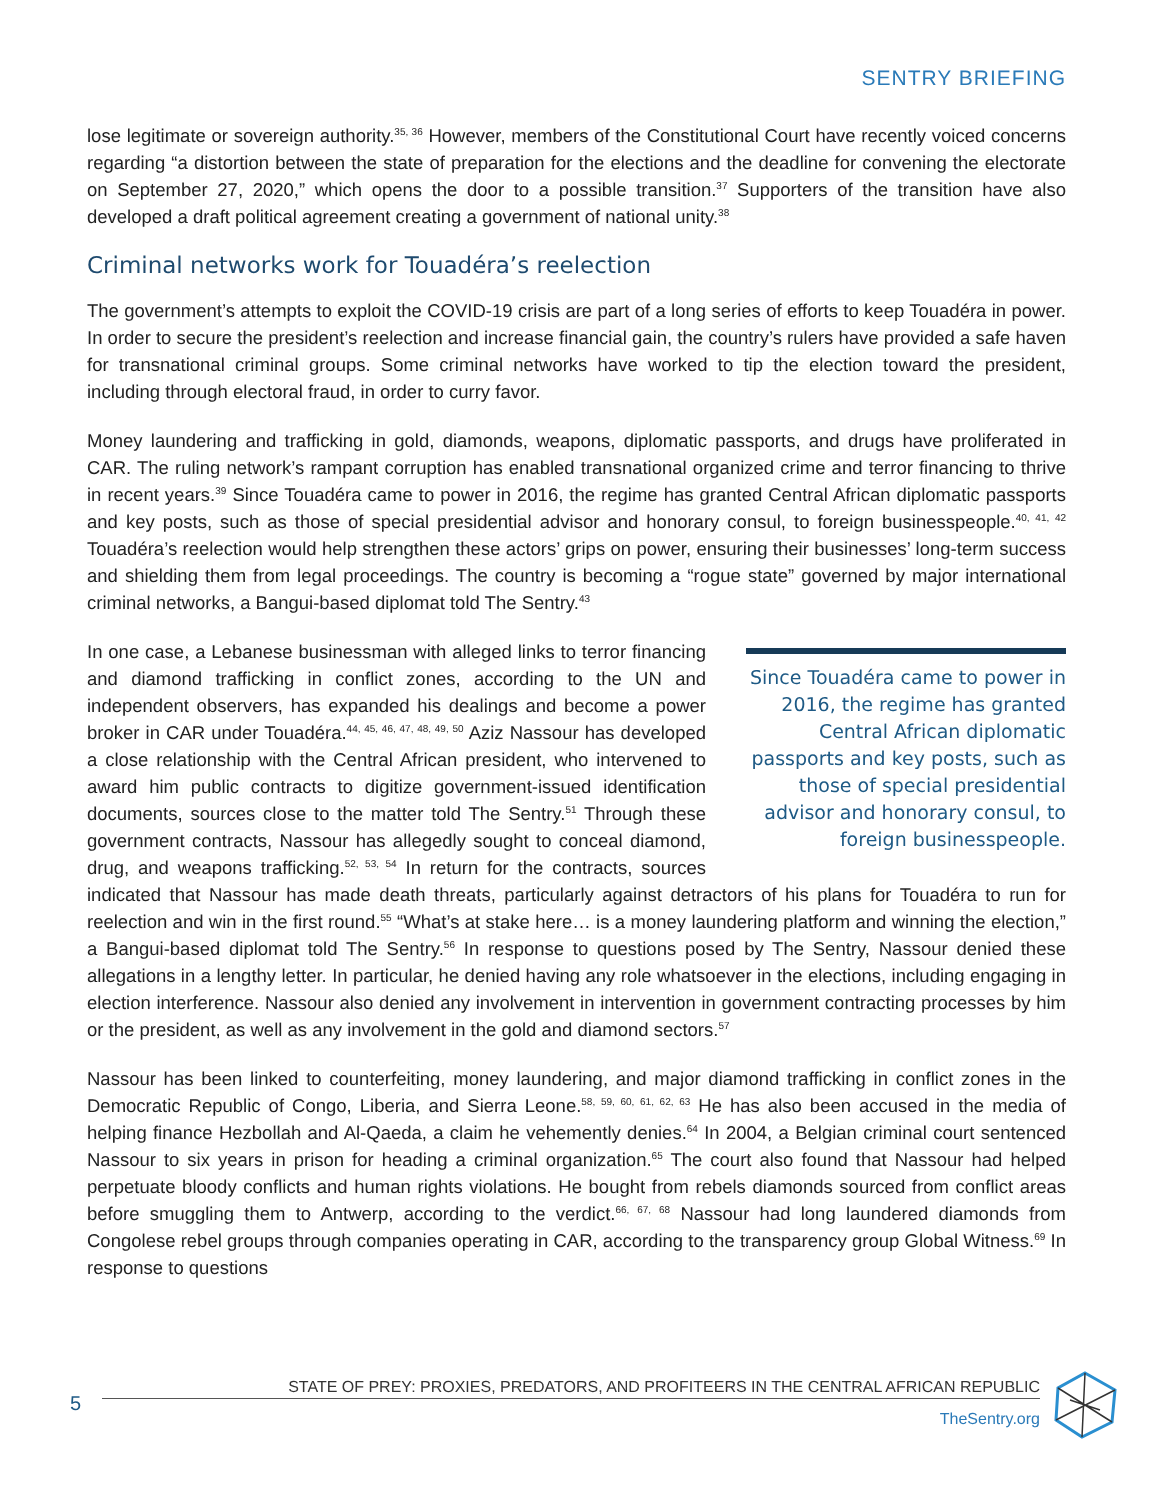SENTRY BRIEFING
lose legitimate or sovereign authority.<sup>35, 36</sup> However, members of the Constitutional Court have recently voiced concerns regarding “a distortion between the state of preparation for the elections and the deadline for convening the electorate on September 27, 2020,” which opens the door to a possible transition.<sup>37</sup> Supporters of the transition have also developed a draft political agreement creating a government of national unity.<sup>38</sup>
Criminal networks work for Touadéra’s reelection
The government’s attempts to exploit the COVID-19 crisis are part of a long series of efforts to keep Touadéra in power. In order to secure the president’s reelection and increase financial gain, the country’s rulers have provided a safe haven for transnational criminal groups. Some criminal networks have worked to tip the election toward the president, including through electoral fraud, in order to curry favor.
Money laundering and trafficking in gold, diamonds, weapons, diplomatic passports, and drugs have proliferated in CAR. The ruling network’s rampant corruption has enabled transnational organized crime and terror financing to thrive in recent years.<sup>39</sup> Since Touadéra came to power in 2016, the regime has granted Central African diplomatic passports and key posts, such as those of special presidential advisor and honorary consul, to foreign businesspeople.<sup>40, 41, 42</sup> Touadéra’s reelection would help strengthen these actors’ grips on power, ensuring their businesses’ long-term success and shielding them from legal proceedings. The country is becoming a “rogue state” governed by major international criminal networks, a Bangui-based diplomat told The Sentry.<sup>43</sup>
Since Touadéra came to power in 2016, the regime has granted Central African diplomatic passports and key posts, such as those of special presidential advisor and honorary consul, to foreign businesspeople.
In one case, a Lebanese businessman with alleged links to terror financing and diamond trafficking in conflict zones, according to the UN and independent observers, has expanded his dealings and become a power broker in CAR under Touadéra.<sup>44, 45, 46, 47, 48, 49, 50</sup> Aziz Nassour has developed a close relationship with the Central African president, who intervened to award him public contracts to digitize government-issued identification documents, sources close to the matter told The Sentry.<sup>51</sup> Through these government contracts, Nassour has allegedly sought to conceal diamond, drug, and weapons trafficking.<sup>52, 53, 54</sup> In return for the contracts, sources indicated that Nassour has made death threats, particularly against detractors of his plans for Touadéra to run for reelection and win in the first round.<sup>55</sup> “What’s at stake here… is a money laundering platform and winning the election,” a Bangui-based diplomat told The Sentry.<sup>56</sup> In response to questions posed by The Sentry, Nassour denied these allegations in a lengthy letter. In particular, he denied having any role whatsoever in the elections, including engaging in election interference. Nassour also denied any involvement in intervention in government contracting processes by him or the president, as well as any involvement in the gold and diamond sectors.<sup>57</sup>
Nassour has been linked to counterfeiting, money laundering, and major diamond trafficking in conflict zones in the Democratic Republic of Congo, Liberia, and Sierra Leone.<sup>58, 59, 60, 61, 62, 63</sup> He has also been accused in the media of helping finance Hezbollah and Al-Qaeda, a claim he vehemently denies.<sup>64</sup> In 2004, a Belgian criminal court sentenced Nassour to six years in prison for heading a criminal organization.<sup>65</sup> The court also found that Nassour had helped perpetuate bloody conflicts and human rights violations. He bought from rebels diamonds sourced from conflict areas before smuggling them to Antwerp, according to the verdict.<sup>66, 67, 68</sup> Nassour had long laundered diamonds from Congolese rebel groups through companies operating in CAR, according to the transparency group Global Witness.<sup>69</sup> In response to questions
5
STATE OF PREY: PROXIES, PREDATORS, AND PROFITEERS IN THE CENTRAL AFRICAN REPUBLIC
TheSentry.org